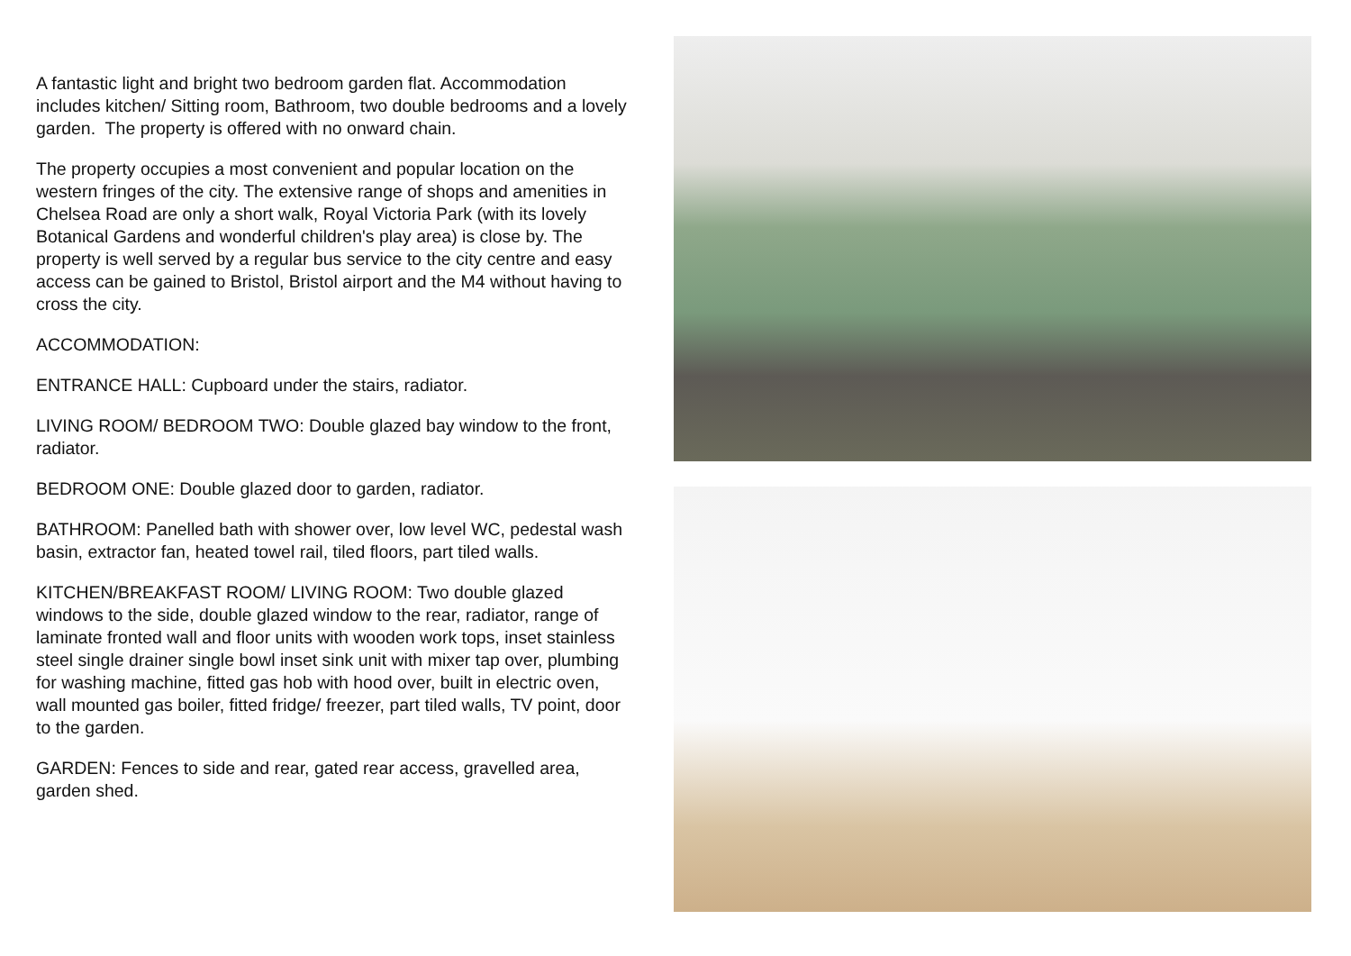A fantastic light and bright two bedroom garden flat. Accommodation includes kitchen/ Sitting room, Bathroom, two double bedrooms and a lovely garden. The property is offered with no onward chain.
The property occupies a most convenient and popular location on the western fringes of the city. The extensive range of shops and amenities in Chelsea Road are only a short walk, Royal Victoria Park (with its lovely Botanical Gardens and wonderful children's play area) is close by. The property is well served by a regular bus service to the city centre and easy access can be gained to Bristol, Bristol airport and the M4 without having to cross the city.
ACCOMMODATION:
ENTRANCE HALL: Cupboard under the stairs, radiator.
LIVING ROOM/ BEDROOM TWO: Double glazed bay window to the front, radiator.
BEDROOM ONE: Double glazed door to garden, radiator.
BATHROOM: Panelled bath with shower over, low level WC, pedestal wash basin, extractor fan, heated towel rail, tiled floors, part tiled walls.
KITCHEN/BREAKFAST ROOM/ LIVING ROOM: Two double glazed windows to the side, double glazed window to the rear, radiator, range of laminate fronted wall and floor units with wooden work tops, inset stainless steel single drainer single bowl inset sink unit with mixer tap over, plumbing for washing machine, fitted gas hob with hood over, built in electric oven, wall mounted gas boiler, fitted fridge/ freezer, part tiled walls, TV point, door to the garden.
GARDEN: Fences to side and rear, gated rear access, gravelled area, garden shed.